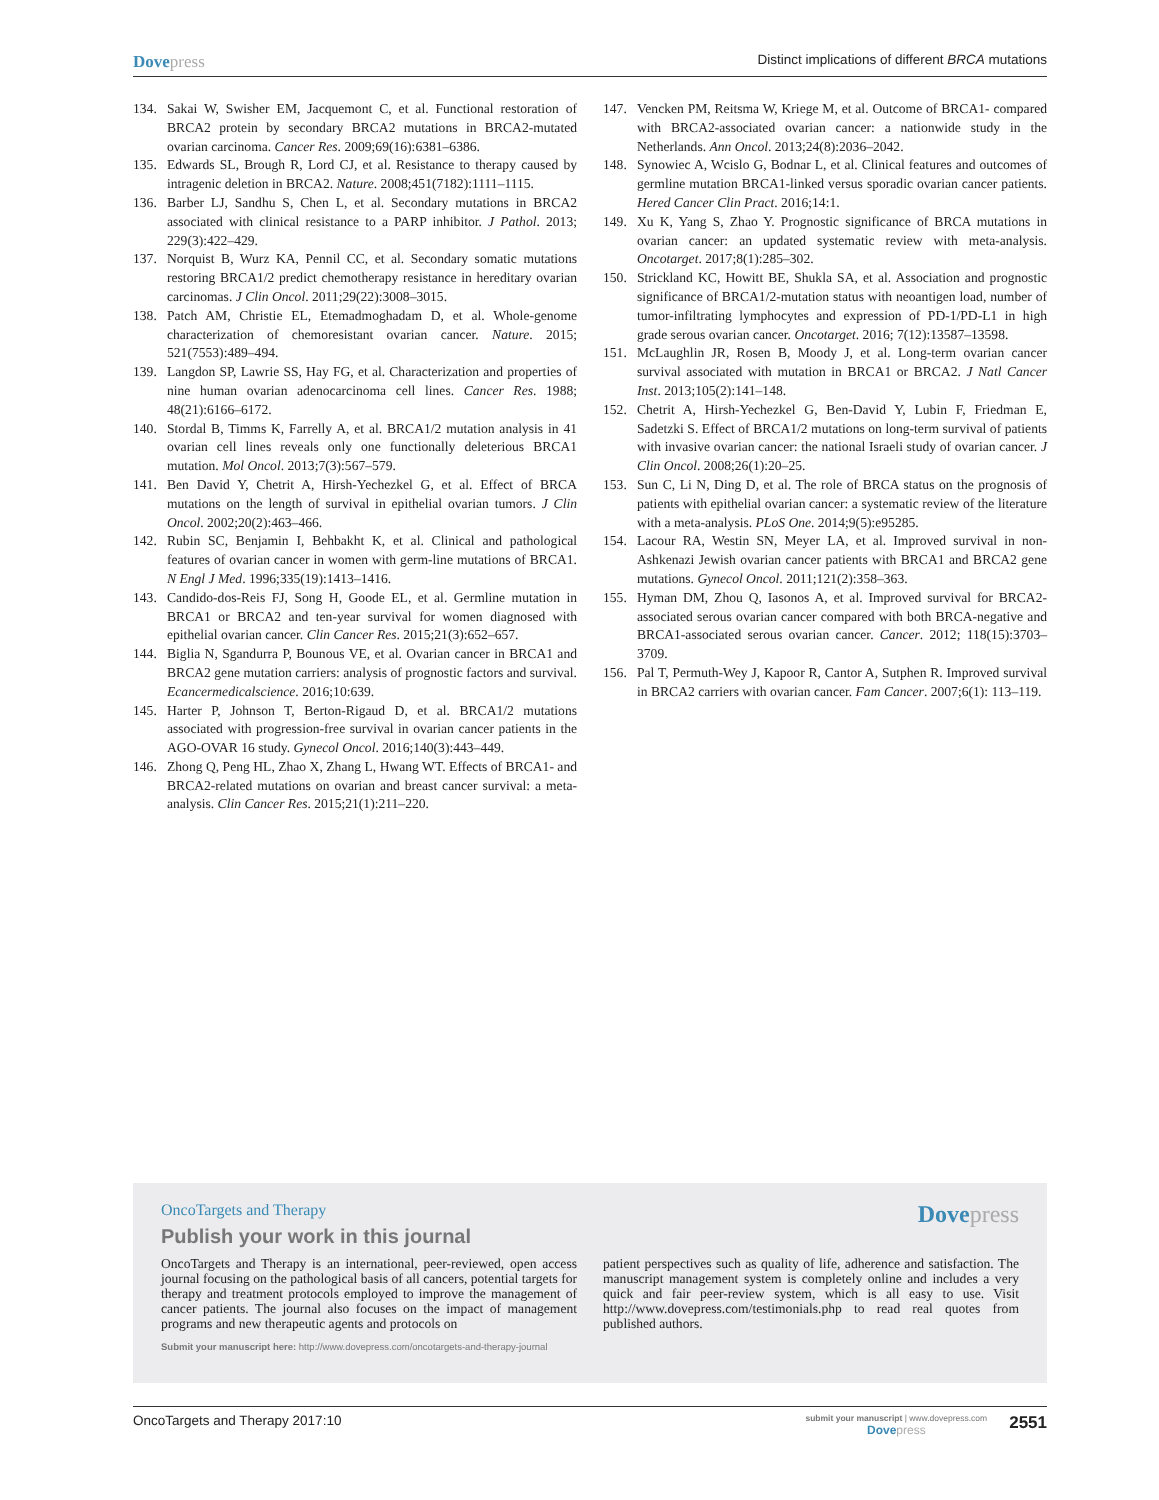Dovepress Distinct implications of different BRCA mutations
134. Sakai W, Swisher EM, Jacquemont C, et al. Functional restoration of BRCA2 protein by secondary BRCA2 mutations in BRCA2-mutated ovarian carcinoma. Cancer Res. 2009;69(16):6381–6386.
135. Edwards SL, Brough R, Lord CJ, et al. Resistance to therapy caused by intragenic deletion in BRCA2. Nature. 2008;451(7182):1111–1115.
136. Barber LJ, Sandhu S, Chen L, et al. Secondary mutations in BRCA2 associated with clinical resistance to a PARP inhibitor. J Pathol. 2013; 229(3):422–429.
137. Norquist B, Wurz KA, Pennil CC, et al. Secondary somatic mutations restoring BRCA1/2 predict chemotherapy resistance in hereditary ovarian carcinomas. J Clin Oncol. 2011;29(22):3008–3015.
138. Patch AM, Christie EL, Etemadmoghadam D, et al. Whole-genome characterization of chemoresistant ovarian cancer. Nature. 2015; 521(7553):489–494.
139. Langdon SP, Lawrie SS, Hay FG, et al. Characterization and properties of nine human ovarian adenocarcinoma cell lines. Cancer Res. 1988; 48(21):6166–6172.
140. Stordal B, Timms K, Farrelly A, et al. BRCA1/2 mutation analysis in 41 ovarian cell lines reveals only one functionally deleterious BRCA1 mutation. Mol Oncol. 2013;7(3):567–579.
141. Ben David Y, Chetrit A, Hirsh-Yechezkel G, et al. Effect of BRCA mutations on the length of survival in epithelial ovarian tumors. J Clin Oncol. 2002;20(2):463–466.
142. Rubin SC, Benjamin I, Behbakht K, et al. Clinical and pathological features of ovarian cancer in women with germ-line mutations of BRCA1. N Engl J Med. 1996;335(19):1413–1416.
143. Candido-dos-Reis FJ, Song H, Goode EL, et al. Germline mutation in BRCA1 or BRCA2 and ten-year survival for women diagnosed with epithelial ovarian cancer. Clin Cancer Res. 2015;21(3):652–657.
144. Biglia N, Sgandurra P, Bounous VE, et al. Ovarian cancer in BRCA1 and BRCA2 gene mutation carriers: analysis of prognostic factors and survival. Ecancermedicalscience. 2016;10:639.
145. Harter P, Johnson T, Berton-Rigaud D, et al. BRCA1/2 mutations associated with progression-free survival in ovarian cancer patients in the AGO-OVAR 16 study. Gynecol Oncol. 2016;140(3):443–449.
146. Zhong Q, Peng HL, Zhao X, Zhang L, Hwang WT. Effects of BRCA1- and BRCA2-related mutations on ovarian and breast cancer survival: a meta-analysis. Clin Cancer Res. 2015;21(1):211–220.
147. Vencken PM, Reitsma W, Kriege M, et al. Outcome of BRCA1- compared with BRCA2-associated ovarian cancer: a nationwide study in the Netherlands. Ann Oncol. 2013;24(8):2036–2042.
148. Synowiec A, Wcislo G, Bodnar L, et al. Clinical features and outcomes of germline mutation BRCA1-linked versus sporadic ovarian cancer patients. Hered Cancer Clin Pract. 2016;14:1.
149. Xu K, Yang S, Zhao Y. Prognostic significance of BRCA mutations in ovarian cancer: an updated systematic review with meta-analysis. Oncotarget. 2017;8(1):285–302.
150. Strickland KC, Howitt BE, Shukla SA, et al. Association and prognostic significance of BRCA1/2-mutation status with neoantigen load, number of tumor-infiltrating lymphocytes and expression of PD-1/PD-L1 in high grade serous ovarian cancer. Oncotarget. 2016; 7(12):13587–13598.
151. McLaughlin JR, Rosen B, Moody J, et al. Long-term ovarian cancer survival associated with mutation in BRCA1 or BRCA2. J Natl Cancer Inst. 2013;105(2):141–148.
152. Chetrit A, Hirsh-Yechezkel G, Ben-David Y, Lubin F, Friedman E, Sadetzki S. Effect of BRCA1/2 mutations on long-term survival of patients with invasive ovarian cancer: the national Israeli study of ovarian cancer. J Clin Oncol. 2008;26(1):20–25.
153. Sun C, Li N, Ding D, et al. The role of BRCA status on the prognosis of patients with epithelial ovarian cancer: a systematic review of the literature with a meta-analysis. PLoS One. 2014;9(5):e95285.
154. Lacour RA, Westin SN, Meyer LA, et al. Improved survival in non-Ashkenazi Jewish ovarian cancer patients with BRCA1 and BRCA2 gene mutations. Gynecol Oncol. 2011;121(2):358–363.
155. Hyman DM, Zhou Q, Iasonos A, et al. Improved survival for BRCA2-associated serous ovarian cancer compared with both BRCA-negative and BRCA1-associated serous ovarian cancer. Cancer. 2012; 118(15):3703–3709.
156. Pal T, Permuth-Wey J, Kapoor R, Cantor A, Sutphen R. Improved survival in BRCA2 carriers with ovarian cancer. Fam Cancer. 2007;6(1): 113–119.
Dovepress
OncoTargets and Therapy
Publish your work in this journal
OncoTargets and Therapy is an international, peer-reviewed, open access journal focusing on the pathological basis of all cancers, potential targets for therapy and treatment protocols employed to improve the management of cancer patients. The journal also focuses on the impact of management programs and new therapeutic agents and protocols on
patient perspectives such as quality of life, adherence and satisfaction. The manuscript management system is completely online and includes a very quick and fair peer-review system, which is all easy to use. Visit http://www.dovepress.com/testimonials.php to read real quotes from published authors.
Submit your manuscript here: http://www.dovepress.com/oncotargets-and-therapy-journal
OncoTargets and Therapy 2017:10
submit your manuscript | www.dovepress.com
Dovepress
2551